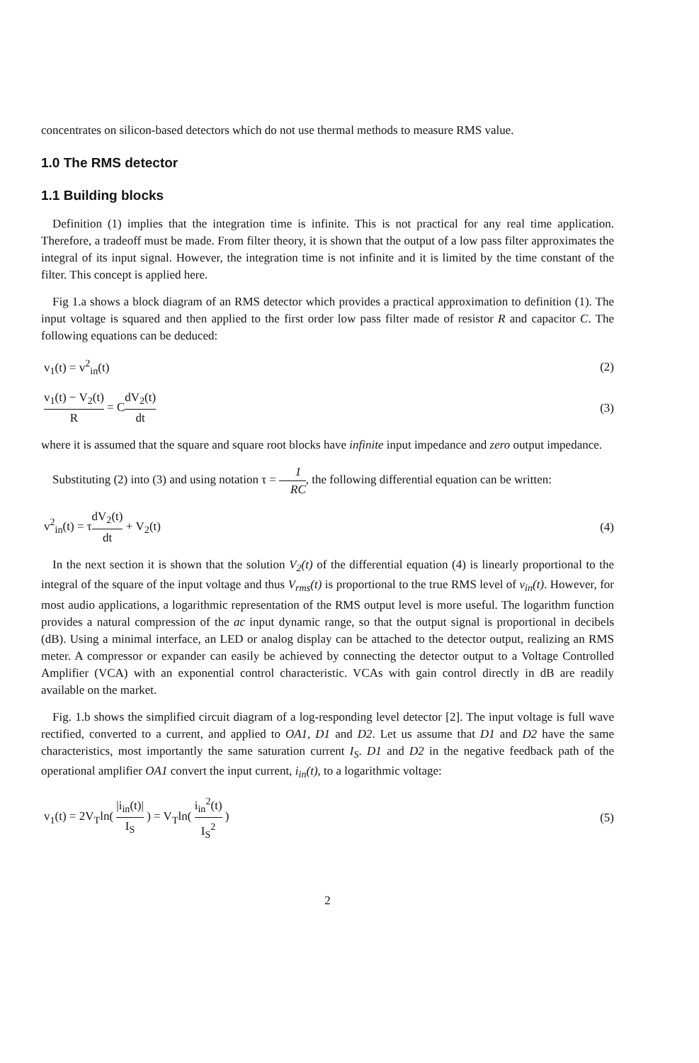concentrates on silicon-based detectors which do not use thermal methods to measure RMS value.
1.0 The RMS detector
1.1 Building blocks
Definition (1) implies that the integration time is infinite. This is not practical for any real time application. Therefore, a tradeoff must be made. From filter theory, it is shown that the output of a low pass filter approximates the integral of its input signal. However, the integration time is not infinite and it is limited by the time constant of the filter. This concept is applied here.
Fig 1.a shows a block diagram of an RMS detector which provides a practical approximation to definition (1). The input voltage is squared and then applied to the first order low pass filter made of resistor R and capacitor C. The following equations can be deduced:
v<sub>1</sub>(t) = v<sup>2</sup><sub>in</sub>(t) (2)
v<sub>1</sub>(t) − V<sub>2</sub>(t) R = CdV<sub>2</sub>(t) dt (3)
where it is assumed that the square and square root blocks have infinite input impedance and zero output impedance.
Substituting (2) into (3) and using notation τ = 1 RC, the following differential equation can be written:
v<sup>2</sup><sub>in</sub>(t) = τdV<sub>2</sub>(t) dt + V<sub>2</sub>(t) (4)
In the next section it is shown that the solution V<sub>2</sub>(t) of the differential equation (4) is linearly proportional to the integral of the square of the input voltage and thus V<sub>rms</sub>(t) is proportional to the true RMS level of v<sub>in</sub>(t). However, for most audio applications, a logarithmic representation of the RMS output level is more useful. The logarithm function provides a natural compression of the ac input dynamic range, so that the output signal is proportional in decibels (dB). Using a minimal interface, an LED or analog display can be attached to the detector output, realizing an RMS meter. A compressor or expander can easily be achieved by connecting the detector output to a Voltage Controlled Amplifier (VCA) with an exponential control characteristic. VCAs with gain control directly in dB are readily available on the market.
Fig. 1.b shows the simplified circuit diagram of a log-responding level detector [2]. The input voltage is full wave rectified, converted to a current, and applied to OA1, D1 and D2. Let us assume that D1 and D2 have the same characteristics, most importantly the same saturation current I<sub>S</sub>. D1 and D2 in the negative feedback path of the operational amplifier OA1 convert the input current, i<sub>in</sub>(t), to a logarithmic voltage:
v<sub>1</sub>(t) = 2V<sub>T</sub>ln( |i<sub>in</sub>(t)| I<sub>S</sub> ) = V<sub>T</sub>ln( i<sub>in</sub><sup>2</sup>(t) I<sub>S</sub><sup>2</sup> ) (5)
2